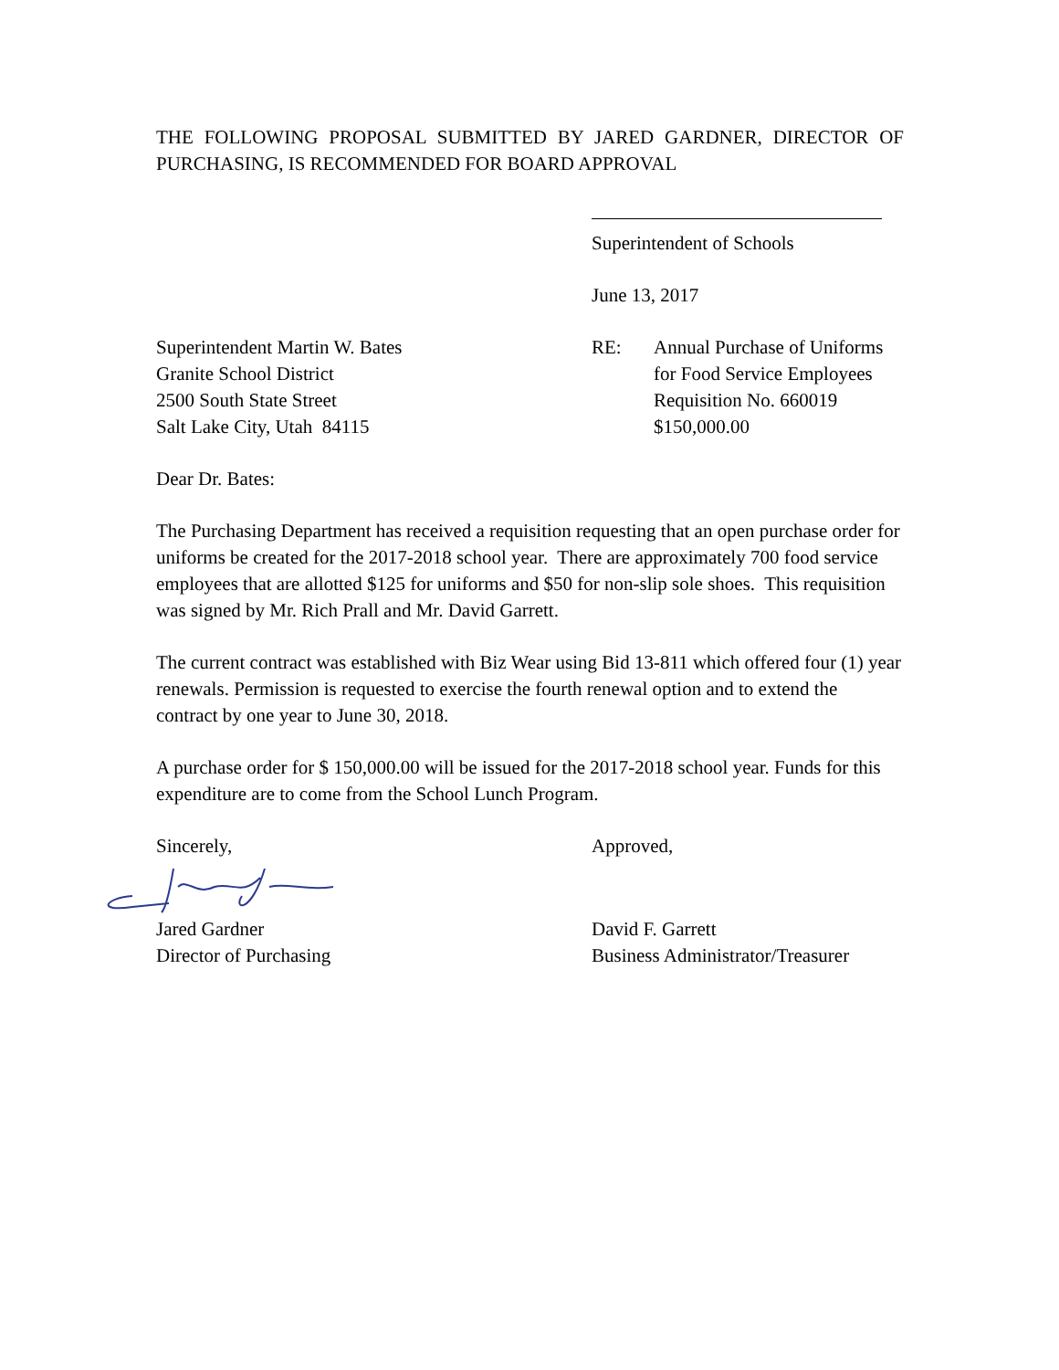THE FOLLOWING PROPOSAL SUBMITTED BY JARED GARDNER, DIRECTOR OF PURCHASING, IS RECOMMENDED FOR BOARD APPROVAL
Superintendent of Schools
June 13, 2017
Superintendent Martin W. Bates
Granite School District
2500 South State Street
Salt Lake City, Utah 84115
RE: Annual Purchase of Uniforms
for Food Service Employees
Requisition No. 660019
$150,000.00
Dear Dr. Bates:
The Purchasing Department has received a requisition requesting that an open purchase order for uniforms be created for the 2017-2018 school year. There are approximately 700 food service employees that are allotted $125 for uniforms and $50 for non-slip sole shoes. This requisition was signed by Mr. Rich Prall and Mr. David Garrett.
The current contract was established with Biz Wear using Bid 13-811 which offered four (1) year renewals. Permission is requested to exercise the fourth renewal option and to extend the contract by one year to June 30, 2018.
A purchase order for $ 150,000.00 will be issued for the 2017-2018 school year. Funds for this expenditure are to come from the School Lunch Program.
Sincerely, Approved,
Jared Gardner
Director of Purchasing
David F. Garrett
Business Administrator/Treasurer